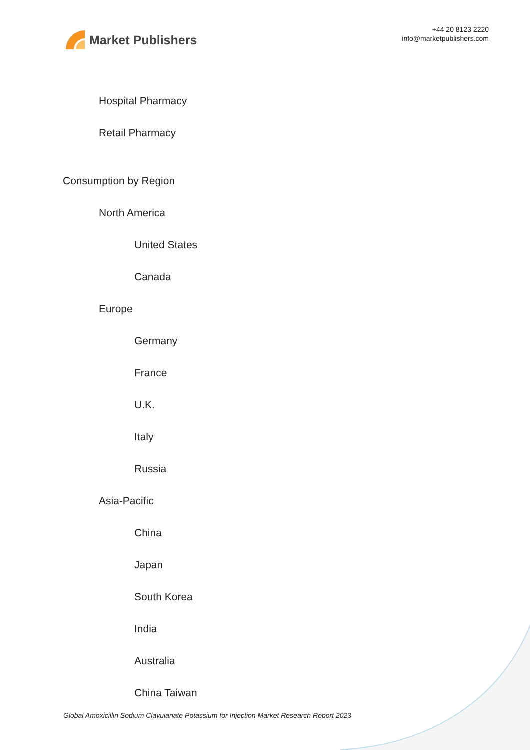Market Publishers
+44 20 8123 2220
info@marketpublishers.com
Hospital Pharmacy
Retail Pharmacy
Consumption by Region
North America
United States
Canada
Europe
Germany
France
U.K.
Italy
Russia
Asia-Pacific
China
Japan
South Korea
India
Australia
China Taiwan
Global Amoxicillin Sodium Clavulanate Potassium for Injection Market Research Report 2023